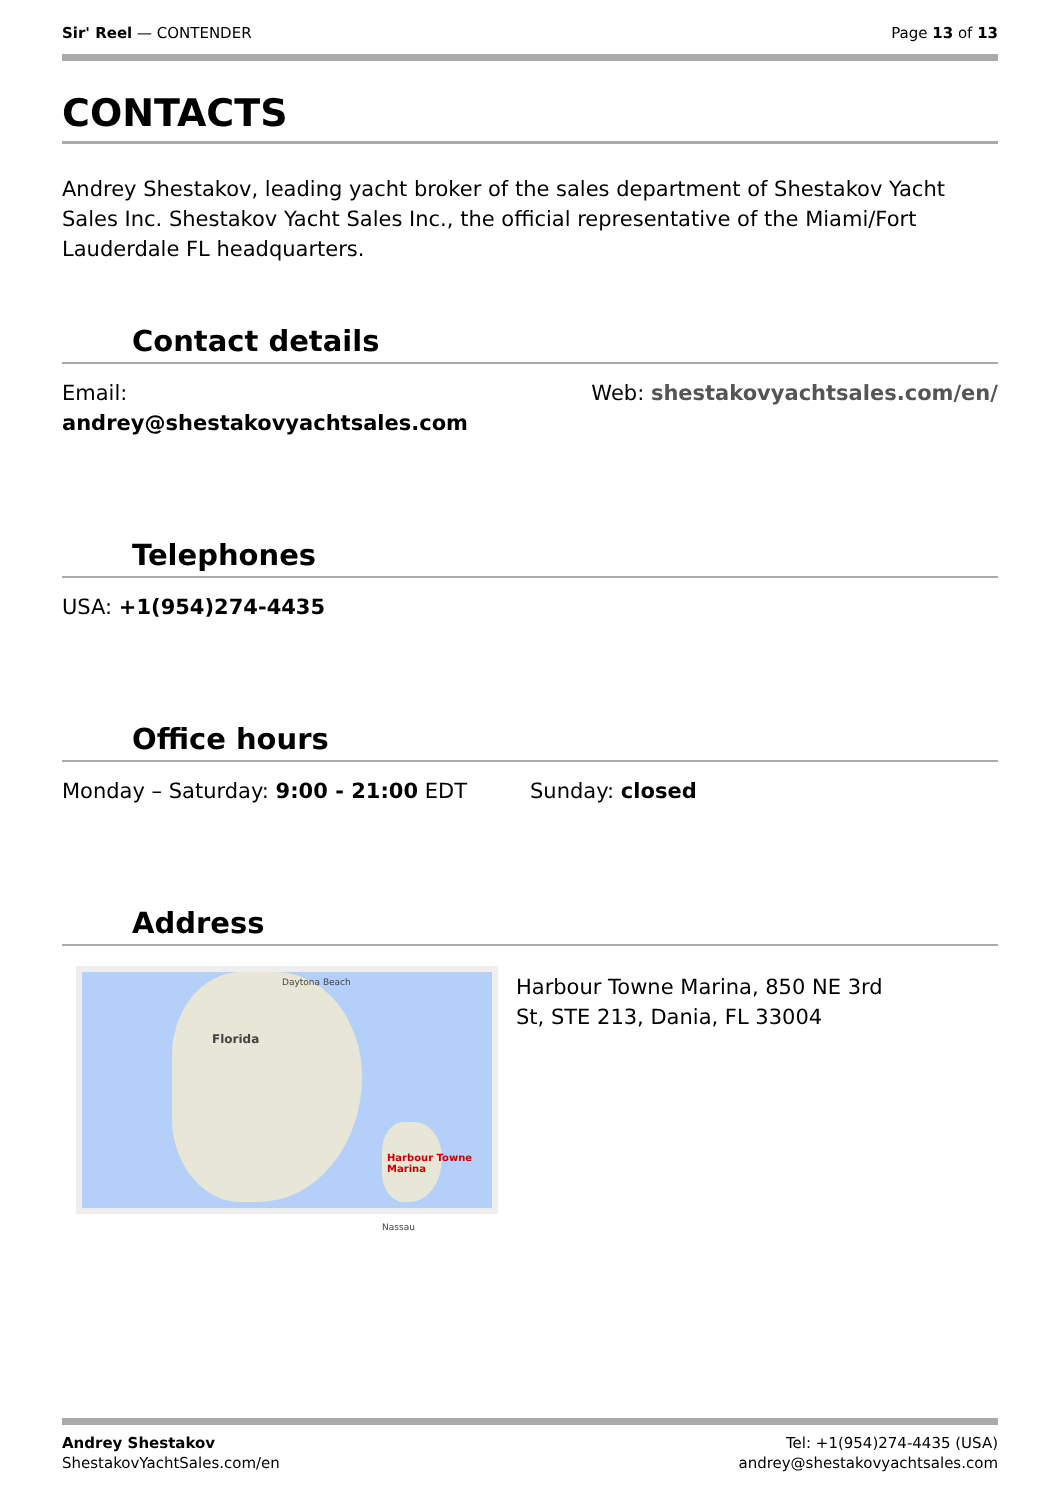Sir' Reel — CONTENDER Page 13 of 13
CONTACTS
Andrey Shestakov, leading yacht broker of the sales department of Shestakov Yacht Sales Inc. Shestakov Yacht Sales Inc., the official representative of the Miami/Fort Lauderdale FL headquarters.
Contact details
Email:
andrey@shestakovyachtsales.com
Web: shestakovyachtsales.com/en/
Telephones
USA: +1(954)274-4435
Office hours
Monday – Saturday: 9:00 - 21:00 EDT
Sunday: closed
Address
Daytona Beach
Florida
Harbour Towne Marina
Nassau
Harbour Towne Marina, 850 NE 3rd St, STE 213, Dania, FL 33004
Andrey Shestakov
ShestakovYachtSales.com/en
Tel: +1(954)274-4435 (USA)
andrey@shestakovyachtsales.com